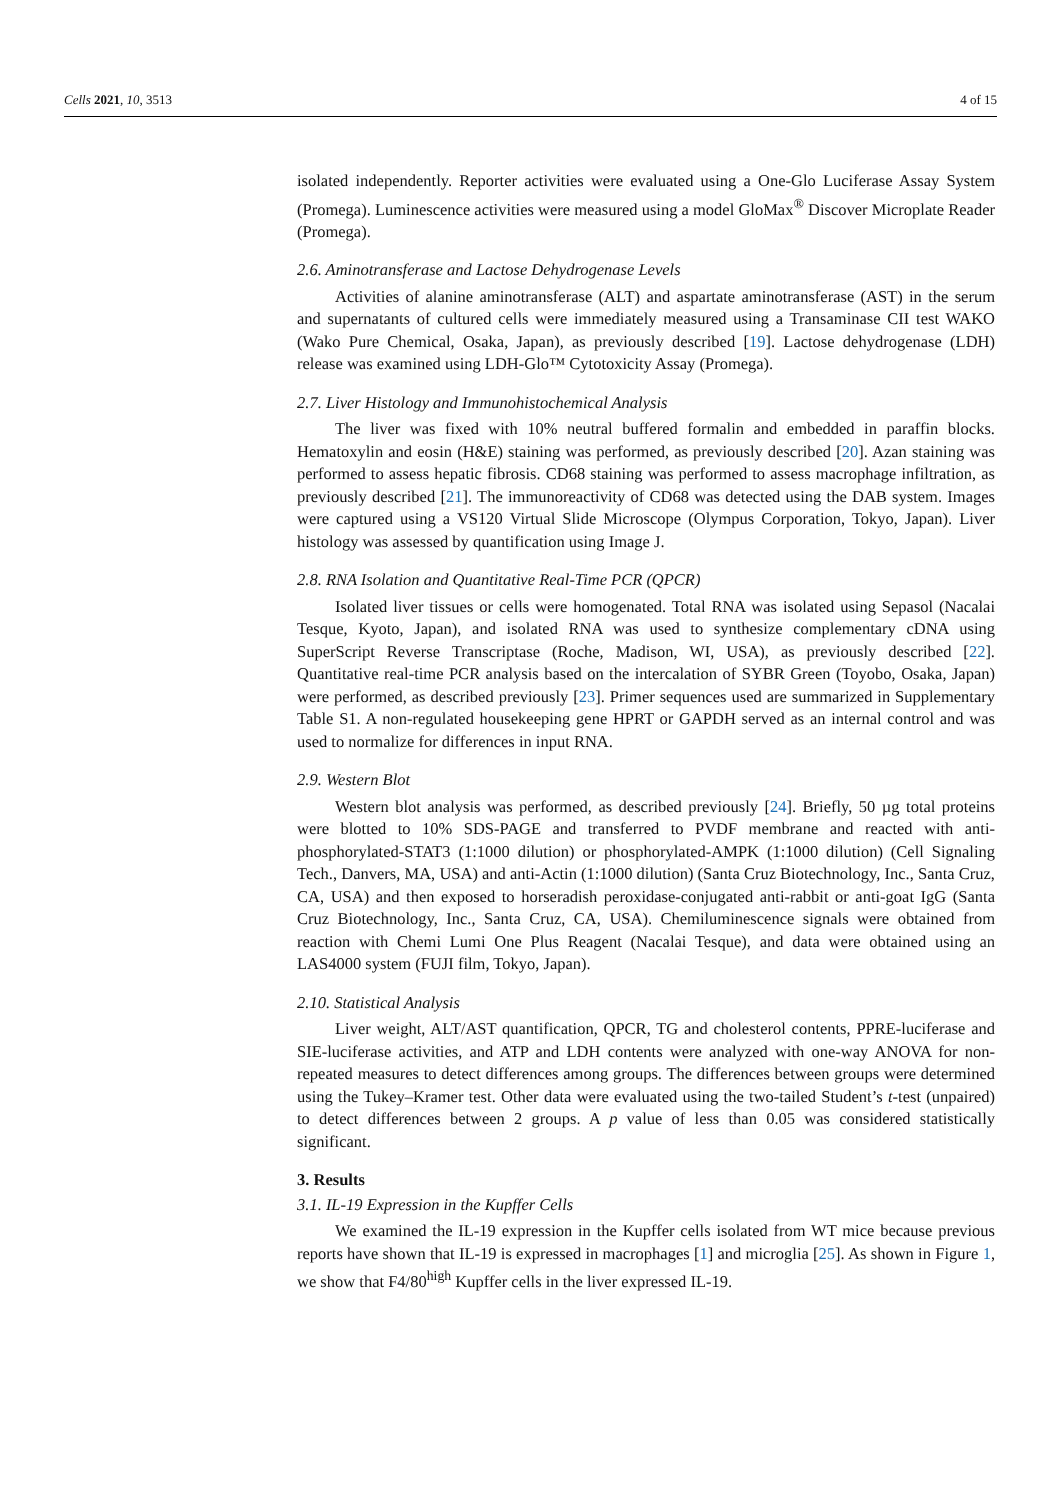Cells 2021, 10, 3513 4 of 15
isolated independently. Reporter activities were evaluated using a One-Glo Luciferase Assay System (Promega). Luminescence activities were measured using a model GloMax<sup>®</sup> Discover Microplate Reader (Promega).
2.6. Aminotransferase and Lactose Dehydrogenase Levels
Activities of alanine aminotransferase (ALT) and aspartate aminotransferase (AST) in the serum and supernatants of cultured cells were immediately measured using a Transaminase CII test WAKO (Wako Pure Chemical, Osaka, Japan), as previously described [19]. Lactose dehydrogenase (LDH) release was examined using LDH-Glo™ Cytotoxicity Assay (Promega).
2.7. Liver Histology and Immunohistochemical Analysis
The liver was fixed with 10% neutral buffered formalin and embedded in paraffin blocks. Hematoxylin and eosin (H&E) staining was performed, as previously described [20]. Azan staining was performed to assess hepatic fibrosis. CD68 staining was performed to assess macrophage infiltration, as previously described [21]. The immunoreactivity of CD68 was detected using the DAB system. Images were captured using a VS120 Virtual Slide Microscope (Olympus Corporation, Tokyo, Japan). Liver histology was assessed by quantification using Image J.
2.8. RNA Isolation and Quantitative Real-Time PCR (QPCR)
Isolated liver tissues or cells were homogenated. Total RNA was isolated using Sepasol (Nacalai Tesque, Kyoto, Japan), and isolated RNA was used to synthesize complementary cDNA using SuperScript Reverse Transcriptase (Roche, Madison, WI, USA), as previously described [22]. Quantitative real-time PCR analysis based on the intercalation of SYBR Green (Toyobo, Osaka, Japan) were performed, as described previously [23]. Primer sequences used are summarized in Supplementary Table S1. A non-regulated housekeeping gene HPRT or GAPDH served as an internal control and was used to normalize for differences in input RNA.
2.9. Western Blot
Western blot analysis was performed, as described previously [24]. Briefly, 50 µg total proteins were blotted to 10% SDS-PAGE and transferred to PVDF membrane and reacted with anti-phosphorylated-STAT3 (1:1000 dilution) or phosphorylated-AMPK (1:1000 dilution) (Cell Signaling Tech., Danvers, MA, USA) and anti-Actin (1:1000 dilution) (Santa Cruz Biotechnology, Inc., Santa Cruz, CA, USA) and then exposed to horseradish peroxidase-conjugated anti-rabbit or anti-goat IgG (Santa Cruz Biotechnology, Inc., Santa Cruz, CA, USA). Chemiluminescence signals were obtained from reaction with Chemi Lumi One Plus Reagent (Nacalai Tesque), and data were obtained using an LAS4000 system (FUJI film, Tokyo, Japan).
2.10. Statistical Analysis
Liver weight, ALT/AST quantification, QPCR, TG and cholesterol contents, PPRE-luciferase and SIE-luciferase activities, and ATP and LDH contents were analyzed with one-way ANOVA for non-repeated measures to detect differences among groups. The differences between groups were determined using the Tukey–Kramer test. Other data were evaluated using the two-tailed Student’s t-test (unpaired) to detect differences between 2 groups. A p value of less than 0.05 was considered statistically significant.
3. Results
3.1. IL-19 Expression in the Kupffer Cells
We examined the IL-19 expression in the Kupffer cells isolated from WT mice because previous reports have shown that IL-19 is expressed in macrophages [1] and microglia [25]. As shown in Figure 1, we show that F4/80<sup>high</sup> Kupffer cells in the liver expressed IL-19.